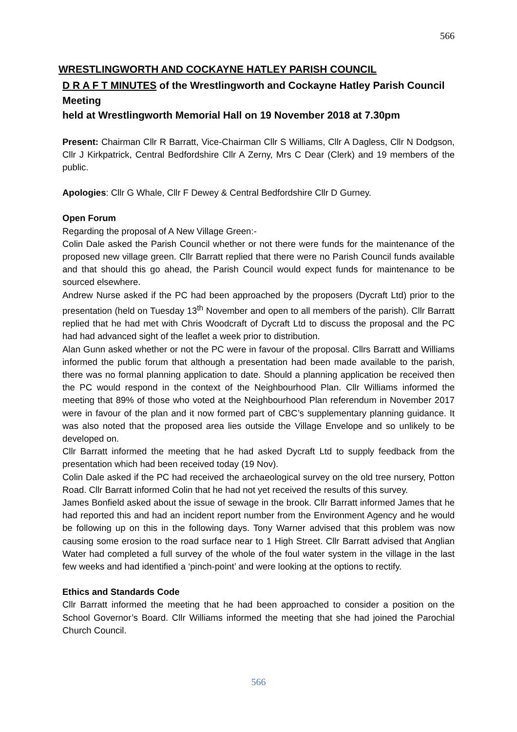566
WRESTLINGWORTH AND COCKAYNE HATLEY PARISH COUNCIL
D R A F T MINUTES of the Wrestlingworth and Cockayne Hatley Parish Council Meeting
held at Wrestlingworth Memorial Hall on 19 November 2018 at 7.30pm
Present: Chairman Cllr R Barratt, Vice-Chairman Cllr S Williams, Cllr A Dagless, Cllr N Dodgson, Cllr J Kirkpatrick, Central Bedfordshire Cllr A Zerny, Mrs C Dear (Clerk) and 19 members of the public.
Apologies: Cllr G Whale, Cllr F Dewey & Central Bedfordshire Cllr D Gurney.
Open Forum
Regarding the proposal of A New Village Green:-
Colin Dale asked the Parish Council whether or not there were funds for the maintenance of the proposed new village green. Cllr Barratt replied that there were no Parish Council funds available and that should this go ahead, the Parish Council would expect funds for maintenance to be sourced elsewhere.
Andrew Nurse asked if the PC had been approached by the proposers (Dycraft Ltd) prior to the presentation (held on Tuesday 13<sup>th</sup> November and open to all members of the parish). Cllr Barratt replied that he had met with Chris Woodcraft of Dycraft Ltd to discuss the proposal and the PC had had advanced sight of the leaflet a week prior to distribution.
Alan Gunn asked whether or not the PC were in favour of the proposal. Cllrs Barratt and Williams informed the public forum that although a presentation had been made available to the parish, there was no formal planning application to date. Should a planning application be received then the PC would respond in the context of the Neighbourhood Plan. Cllr Williams informed the meeting that 89% of those who voted at the Neighbourhood Plan referendum in November 2017 were in favour of the plan and it now formed part of CBC’s supplementary planning guidance. It was also noted that the proposed area lies outside the Village Envelope and so unlikely to be developed on.
Cllr Barratt informed the meeting that he had asked Dycraft Ltd to supply feedback from the presentation which had been received today (19 Nov).
Colin Dale asked if the PC had received the archaeological survey on the old tree nursery, Potton Road. Cllr Barratt informed Colin that he had not yet received the results of this survey.
James Bonfield asked about the issue of sewage in the brook. Cllr Barratt informed James that he had reported this and had an incident report number from the Environment Agency and he would be following up on this in the following days. Tony Warner advised that this problem was now causing some erosion to the road surface near to 1 High Street. Cllr Barratt advised that Anglian Water had completed a full survey of the whole of the foul water system in the village in the last few weeks and had identified a ‘pinch-point’ and were looking at the options to rectify.
Ethics and Standards Code
Cllr Barratt informed the meeting that he had been approached to consider a position on the School Governor’s Board. Cllr Williams informed the meeting that she had joined the Parochial Church Council.
566